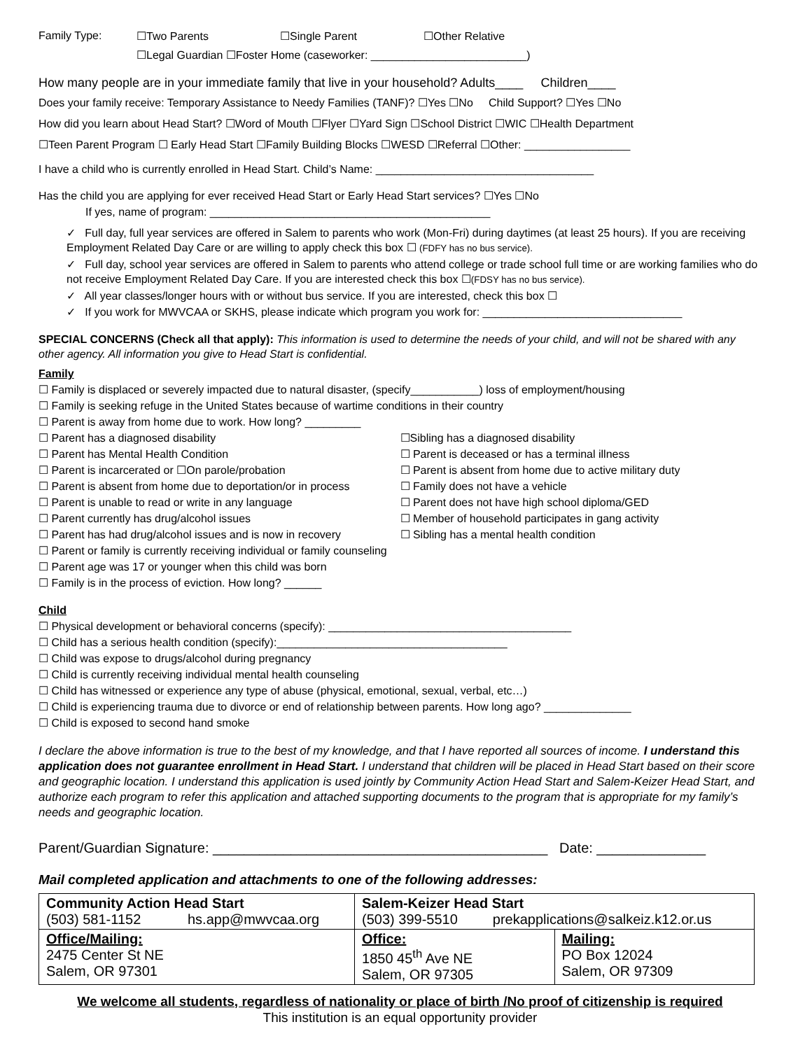Family Type: ☐Two Parents ☐Single Parent ☐Other Relative
☐Legal Guardian ☐Foster Home (caseworker: _________________________)
How many people are in your immediate family that live in your household? Adults____ Children____
Does your family receive: Temporary Assistance to Needy Families (TANF)? ☐Yes ☐No Child Support? ☐Yes ☐No
How did you learn about Head Start? ☐Word of Mouth ☐Flyer ☐Yard Sign ☐School District ☐WIC ☐Health Department
☐Teen Parent Program ☐ Early Head Start ☐Family Building Blocks ☐WESD ☐Referral ☐Other: _________________
I have a child who is currently enrolled in Head Start. Child’s Name: ___________________________________
Has the child you are applying for ever received Head Start or Early Head Start services? ☐Yes ☐No
If yes, name of program: _____________________________________________
✓ Full day, full year services are offered in Salem to parents who work (Mon-Fri) during daytimes (at least 25 hours). If you are receiving Employment Related Day Care or are willing to apply check this box ☐ (FDFY has no bus service).
✓ Full day, school year services are offered in Salem to parents who attend college or trade school full time or are working families who do not receive Employment Related Day Care. If you are interested check this box ☐(FDSY has no bus service).
✓ All year classes/longer hours with or without bus service. If you are interested, check this box ☐
✓ If you work for MWVCAA or SKHS, please indicate which program you work for: ________________________________
SPECIAL CONCERNS (Check all that apply): This information is used to determine the needs of your child, and will not be shared with any other agency. All information you give to Head Start is confidential.
Family
☐ Family is displaced or severely impacted due to natural disaster, (specify___________) loss of employment/housing
☐ Family is seeking refuge in the United States because of wartime conditions in their country
☐ Parent is away from home due to work. How long? _________
☐ Parent has a diagnosed disability
☐ Parent has Mental Health Condition
☐ Parent is incarcerated or ☐On parole/probation
☐ Parent is absent from home due to deportation/or in process
☐ Parent is unable to read or write in any language
☐ Parent currently has drug/alcohol issues
☐ Parent has had drug/alcohol issues and is now in recovery
☐Sibling has a diagnosed disability
☐ Parent is deceased or has a terminal illness
☐ Parent is absent from home due to active military duty
☐ Family does not have a vehicle
☐ Parent does not have high school diploma/GED
☐ Member of household participates in gang activity
☐ Sibling has a mental health condition
☐ Parent or family is currently receiving individual or family counseling
☐ Parent age was 17 or younger when this child was born
☐ Family is in the process of eviction. How long? ______
Child
☐ Physical development or behavioral concerns (specify): _______________________________________
☐ Child has a serious health condition (specify):_____________________________________
☐ Child was expose to drugs/alcohol during pregnancy
☐ Child is currently receiving individual mental health counseling
☐ Child has witnessed or experience any type of abuse (physical, emotional, sexual, verbal, etc…)
☐ Child is experiencing trauma due to divorce or end of relationship between parents. How long ago? ______________
☐ Child is exposed to second hand smoke
I declare the above information is true to the best of my knowledge, and that I have reported all sources of income. I understand this application does not guarantee enrollment in Head Start. I understand that children will be placed in Head Start based on their score and geographic location. I understand this application is used jointly by Community Action Head Start and Salem-Keizer Head Start, and authorize each program to refer this application and attached supporting documents to the program that is appropriate for my family’s needs and geographic location.
Parent/Guardian Signature: ___________________________________________ Date: ______________
Mail completed application and attachments to one of the following addresses:
| Community Action Head Start (503) 581-1152 hs.app@mwvcaa.org | Salem-Keizer Head Start (503) 399-5510 prekapplications@salkeiz.k12.or.us | |
| Office/Mailing: 2475 Center St NE Salem, OR 97301 | Office: 1850 45<sup>th</sup> Ave NE Salem, OR 97305 | Mailing: PO Box 12024 Salem, OR 97309 |
We welcome all students, regardless of nationality or place of birth /No proof of citizenship is required
This institution is an equal opportunity provider